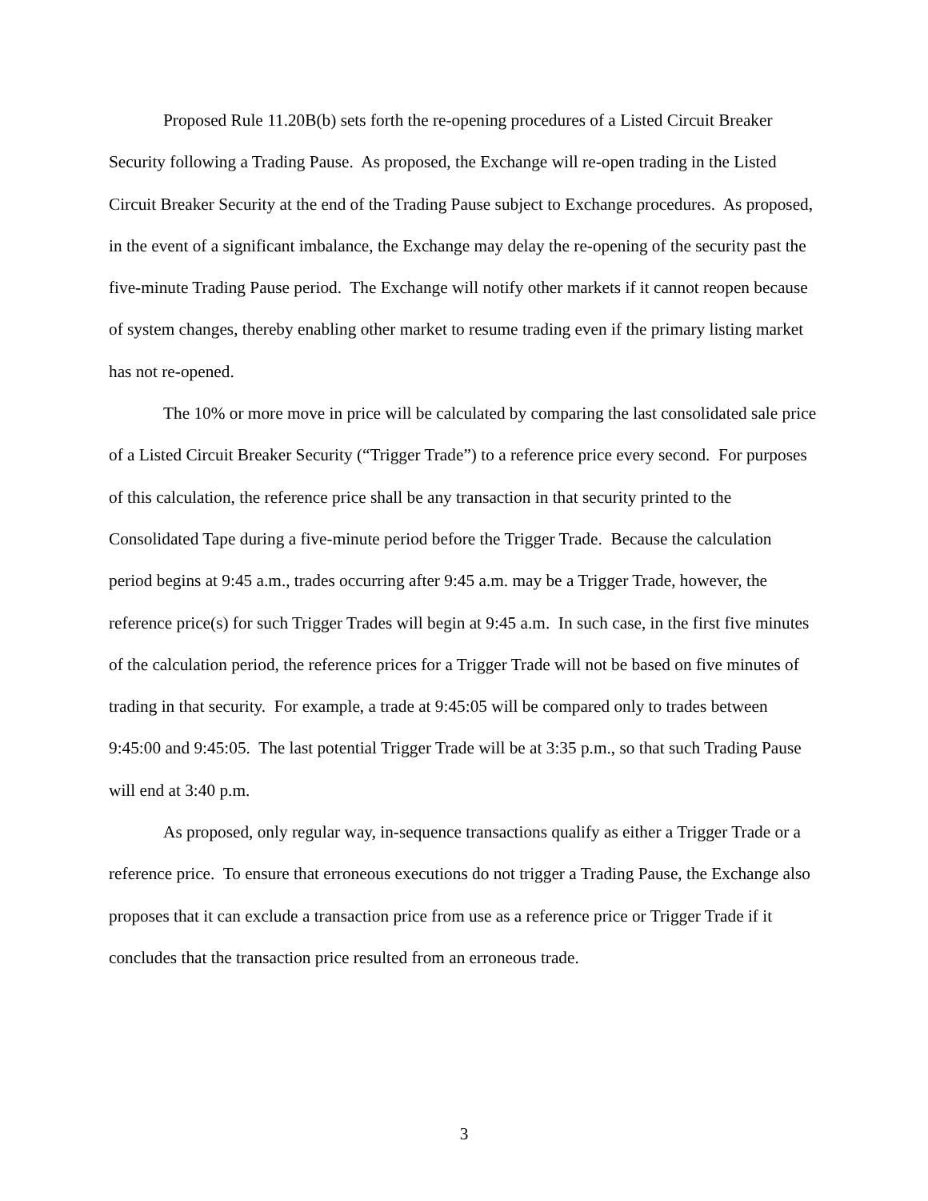Proposed Rule 11.20B(b) sets forth the re-opening procedures of a Listed Circuit Breaker Security following a Trading Pause. As proposed, the Exchange will re-open trading in the Listed Circuit Breaker Security at the end of the Trading Pause subject to Exchange procedures. As proposed, in the event of a significant imbalance, the Exchange may delay the re-opening of the security past the five-minute Trading Pause period. The Exchange will notify other markets if it cannot reopen because of system changes, thereby enabling other market to resume trading even if the primary listing market has not re-opened.
The 10% or more move in price will be calculated by comparing the last consolidated sale price of a Listed Circuit Breaker Security (“Trigger Trade”) to a reference price every second. For purposes of this calculation, the reference price shall be any transaction in that security printed to the Consolidated Tape during a five-minute period before the Trigger Trade. Because the calculation period begins at 9:45 a.m., trades occurring after 9:45 a.m. may be a Trigger Trade, however, the reference price(s) for such Trigger Trades will begin at 9:45 a.m. In such case, in the first five minutes of the calculation period, the reference prices for a Trigger Trade will not be based on five minutes of trading in that security. For example, a trade at 9:45:05 will be compared only to trades between 9:45:00 and 9:45:05. The last potential Trigger Trade will be at 3:35 p.m., so that such Trading Pause will end at 3:40 p.m.
As proposed, only regular way, in-sequence transactions qualify as either a Trigger Trade or a reference price. To ensure that erroneous executions do not trigger a Trading Pause, the Exchange also proposes that it can exclude a transaction price from use as a reference price or Trigger Trade if it concludes that the transaction price resulted from an erroneous trade.
3